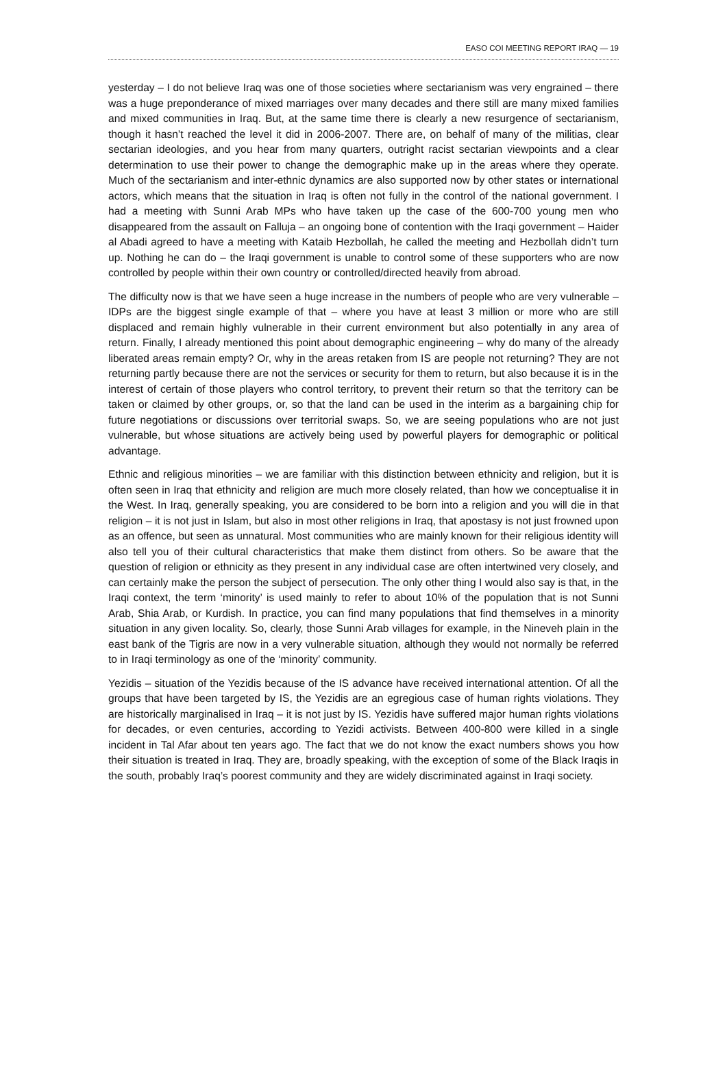EASO COI MEETING REPORT IRAQ — 19
yesterday – I do not believe Iraq was one of those societies where sectarianism was very engrained – there was a huge preponderance of mixed marriages over many decades and there still are many mixed families and mixed communities in Iraq. But, at the same time there is clearly a new resurgence of sectarianism, though it hasn’t reached the level it did in 2006-2007. There are, on behalf of many of the militias, clear sectarian ideologies, and you hear from many quarters, outright racist sectarian viewpoints and a clear determination to use their power to change the demographic make up in the areas where they operate. Much of the sectarianism and inter-ethnic dynamics are also supported now by other states or international actors, which means that the situation in Iraq is often not fully in the control of the national government. I had a meeting with Sunni Arab MPs who have taken up the case of the 600-700 young men who disappeared from the assault on Falluja – an ongoing bone of contention with the Iraqi government – Haider al Abadi agreed to have a meeting with Kataib Hezbollah, he called the meeting and Hezbollah didn’t turn up. Nothing he can do – the Iraqi government is unable to control some of these supporters who are now controlled by people within their own country or controlled/directed heavily from abroad.
The difficulty now is that we have seen a huge increase in the numbers of people who are very vulnerable – IDPs are the biggest single example of that – where you have at least 3 million or more who are still displaced and remain highly vulnerable in their current environment but also potentially in any area of return. Finally, I already mentioned this point about demographic engineering – why do many of the already liberated areas remain empty? Or, why in the areas retaken from IS are people not returning? They are not returning partly because there are not the services or security for them to return, but also because it is in the interest of certain of those players who control territory, to prevent their return so that the territory can be taken or claimed by other groups, or, so that the land can be used in the interim as a bargaining chip for future negotiations or discussions over territorial swaps. So, we are seeing populations who are not just vulnerable, but whose situations are actively being used by powerful players for demographic or political advantage.
Ethnic and religious minorities – we are familiar with this distinction between ethnicity and religion, but it is often seen in Iraq that ethnicity and religion are much more closely related, than how we conceptualise it in the West. In Iraq, generally speaking, you are considered to be born into a religion and you will die in that religion – it is not just in Islam, but also in most other religions in Iraq, that apostasy is not just frowned upon as an offence, but seen as unnatural. Most communities who are mainly known for their religious identity will also tell you of their cultural characteristics that make them distinct from others. So be aware that the question of religion or ethnicity as they present in any individual case are often intertwined very closely, and can certainly make the person the subject of persecution. The only other thing I would also say is that, in the Iraqi context, the term ‘minority’ is used mainly to refer to about 10% of the population that is not Sunni Arab, Shia Arab, or Kurdish. In practice, you can find many populations that find themselves in a minority situation in any given locality. So, clearly, those Sunni Arab villages for example, in the Nineveh plain in the east bank of the Tigris are now in a very vulnerable situation, although they would not normally be referred to in Iraqi terminology as one of the ‘minority’ community.
Yezidis – situation of the Yezidis because of the IS advance have received international attention. Of all the groups that have been targeted by IS, the Yezidis are an egregious case of human rights violations. They are historically marginalised in Iraq – it is not just by IS. Yezidis have suffered major human rights violations for decades, or even centuries, according to Yezidi activists. Between 400-800 were killed in a single incident in Tal Afar about ten years ago. The fact that we do not know the exact numbers shows you how their situation is treated in Iraq. They are, broadly speaking, with the exception of some of the Black Iraqis in the south, probably Iraq’s poorest community and they are widely discriminated against in Iraqi society.